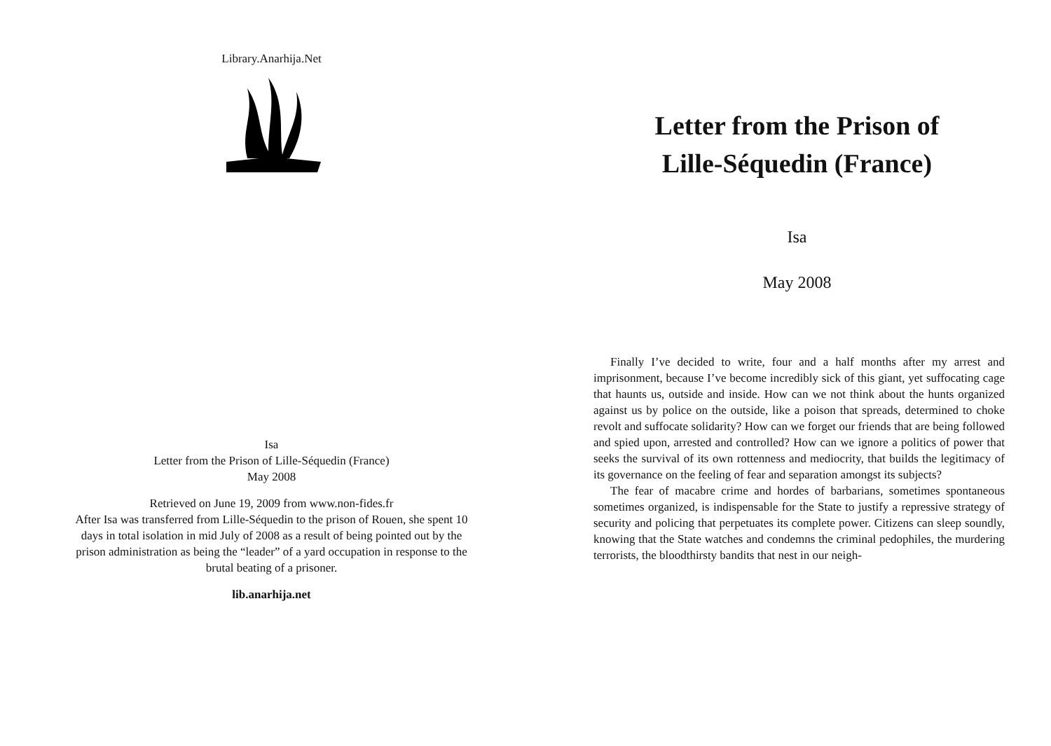Library.Anarhija.Net
Isa
Letter from the Prison of Lille-Séquedin (France)
May 2008
Retrieved on June 19, 2009 from www.non-fides.fr
After Isa was transferred from Lille-Séquedin to the prison of Rouen, she spent 10 days in total isolation in mid July of 2008 as a result of being pointed out by the prison administration as being the “leader” of a yard occupation in response to the brutal beating of a prisoner.
lib.anarhija.net
Letter from the Prison of
Lille-Séquedin (France)
Isa
May 2008
Finally I’ve decided to write, four and a half months after my arrest and imprisonment, because I’ve become incredibly sick of this giant, yet suffocating cage that haunts us, outside and inside. How can we not think about the hunts organized against us by police on the outside, like a poison that spreads, determined to choke revolt and suffocate solidarity? How can we forget our friends that are being followed and spied upon, arrested and controlled? How can we ignore a politics of power that seeks the survival of its own rottenness and mediocrity, that builds the legitimacy of its governance on the feeling of fear and separation amongst its subjects?
The fear of macabre crime and hordes of barbarians, sometimes spontaneous sometimes organized, is indispensable for the State to justify a repressive strategy of security and policing that perpetuates its complete power. Citizens can sleep soundly, knowing that the State watches and condemns the criminal pedophiles, the murdering terrorists, the bloodthirsty bandits that nest in our neigh-